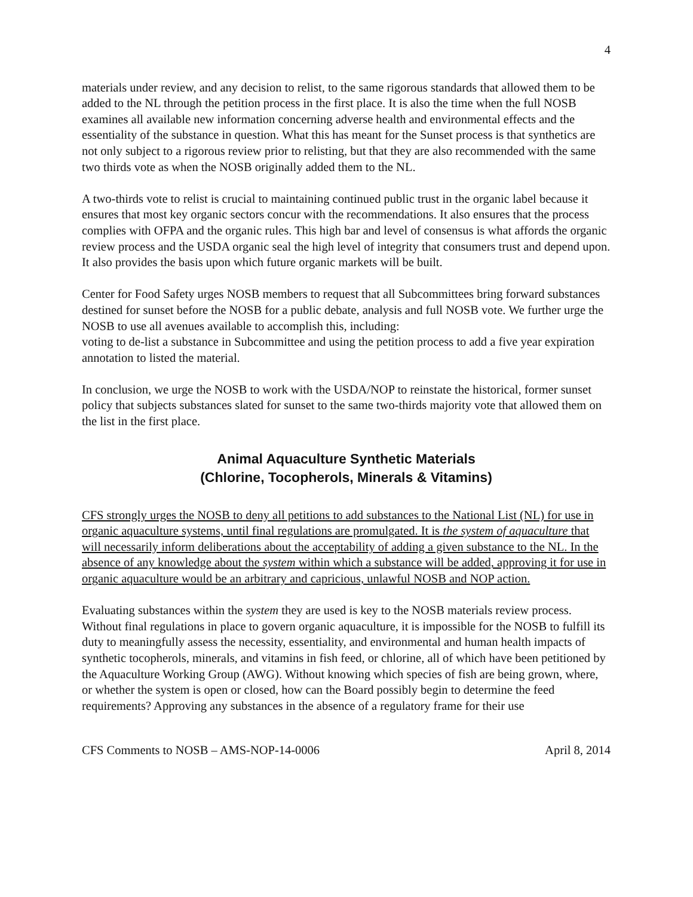4
materials under review, and any decision to relist, to the same rigorous standards that allowed them to be added to the NL through the petition process in the first place. It is also the time when the full NOSB examines all available new information concerning adverse health and environmental effects and the essentiality of the substance in question. What this has meant for the Sunset process is that synthetics are not only subject to a rigorous review prior to relisting, but that they are also recommended with the same two thirds vote as when the NOSB originally added them to the NL.
A two-thirds vote to relist is crucial to maintaining continued public trust in the organic label because it ensures that most key organic sectors concur with the recommendations. It also ensures that the process complies with OFPA and the organic rules. This high bar and level of consensus is what affords the organic review process and the USDA organic seal the high level of integrity that consumers trust and depend upon. It also provides the basis upon which future organic markets will be built.
Center for Food Safety urges NOSB members to request that all Subcommittees bring forward substances destined for sunset before the NOSB for a public debate, analysis and full NOSB vote. We further urge the NOSB to use all avenues available to accomplish this, including:
voting to de-list a substance in Subcommittee and using the petition process to add a five year expiration annotation to listed the material.
In conclusion, we urge the NOSB to work with the USDA/NOP to reinstate the historical, former sunset policy that subjects substances slated for sunset to the same two-thirds majority vote that allowed them on the list in the first place.
Animal Aquaculture Synthetic Materials
(Chlorine, Tocopherols, Minerals & Vitamins)
CFS strongly urges the NOSB to deny all petitions to add substances to the National List (NL) for use in organic aquaculture systems, until final regulations are promulgated. It is the system of aquaculture that will necessarily inform deliberations about the acceptability of adding a given substance to the NL. In the absence of any knowledge about the system within which a substance will be added, approving it for use in organic aquaculture would be an arbitrary and capricious, unlawful NOSB and NOP action.
Evaluating substances within the system they are used is key to the NOSB materials review process. Without final regulations in place to govern organic aquaculture, it is impossible for the NOSB to fulfill its duty to meaningfully assess the necessity, essentiality, and environmental and human health impacts of synthetic tocopherols, minerals, and vitamins in fish feed, or chlorine, all of which have been petitioned by the Aquaculture Working Group (AWG). Without knowing which species of fish are being grown, where, or whether the system is open or closed, how can the Board possibly begin to determine the feed requirements? Approving any substances in the absence of a regulatory frame for their use
CFS Comments to NOSB – AMS-NOP-14-0006 April 8, 2014